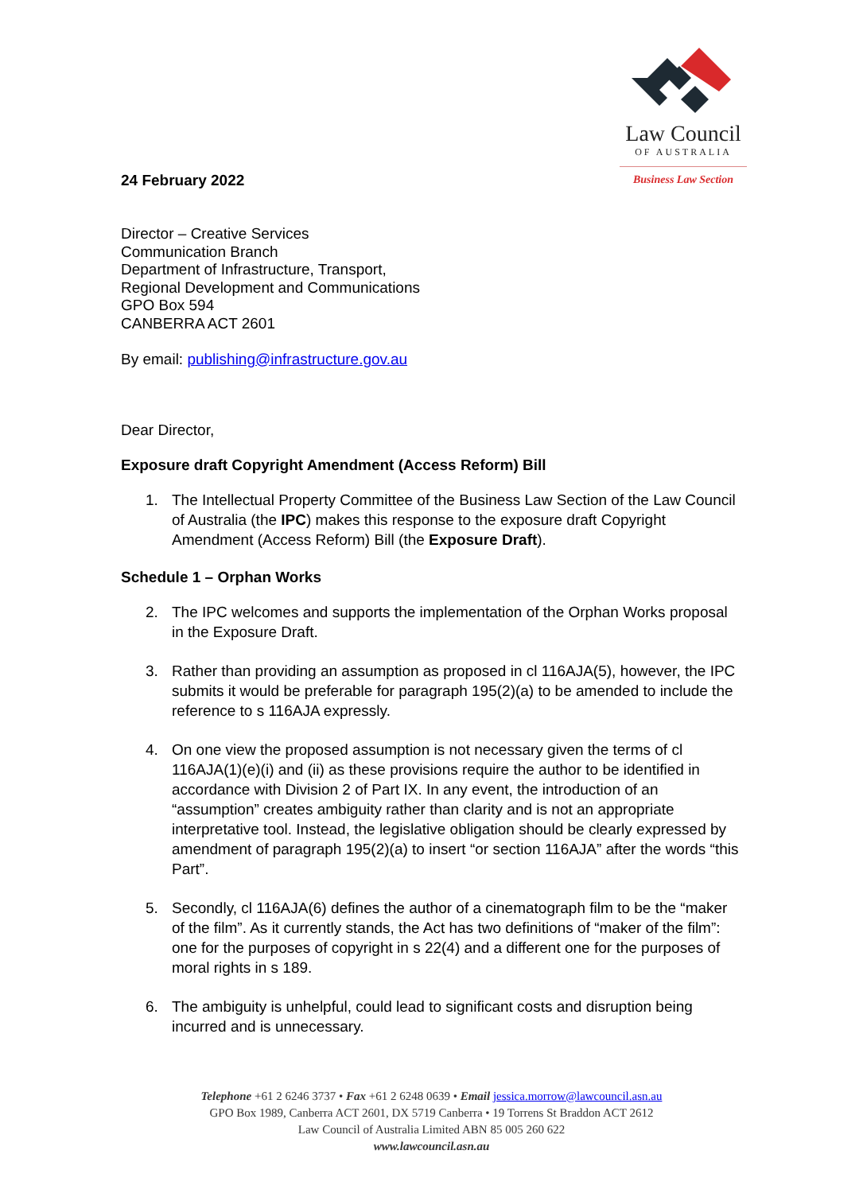24 February 2022
Law Council
OF AUSTRALIA
Business Law Section
Director – Creative Services
Communication Branch
Department of Infrastructure, Transport,
Regional Development and Communications
GPO Box 594
CANBERRA ACT 2601
By email: publishing@infrastructure.gov.au
Dear Director,
Exposure draft Copyright Amendment (Access Reform) Bill
1. The Intellectual Property Committee of the Business Law Section of the Law Council of Australia (the IPC) makes this response to the exposure draft Copyright Amendment (Access Reform) Bill (the Exposure Draft).
Schedule 1 – Orphan Works
2. The IPC welcomes and supports the implementation of the Orphan Works proposal in the Exposure Draft.
3. Rather than providing an assumption as proposed in cl 116AJA(5), however, the IPC submits it would be preferable for paragraph 195(2)(a) to be amended to include the reference to s 116AJA expressly.
4. On one view the proposed assumption is not necessary given the terms of cl 116AJA(1)(e)(i) and (ii) as these provisions require the author to be identified in accordance with Division 2 of Part IX. In any event, the introduction of an “assumption” creates ambiguity rather than clarity and is not an appropriate interpretative tool. Instead, the legislative obligation should be clearly expressed by amendment of paragraph 195(2)(a) to insert “or section 116AJA” after the words “this Part”.
5. Secondly, cl 116AJA(6) defines the author of a cinematograph film to be the “maker of the film”. As it currently stands, the Act has two definitions of “maker of the film”: one for the purposes of copyright in s 22(4) and a different one for the purposes of moral rights in s 189.
6. The ambiguity is unhelpful, could lead to significant costs and disruption being incurred and is unnecessary.
Telephone +61 2 6246 3737 • Fax +61 2 6248 0639 • Email jessica.morrow@lawcouncil.asn.au
GPO Box 1989, Canberra ACT 2601, DX 5719 Canberra • 19 Torrens St Braddon ACT 2612
Law Council of Australia Limited ABN 85 005 260 622
www.lawcouncil.asn.au